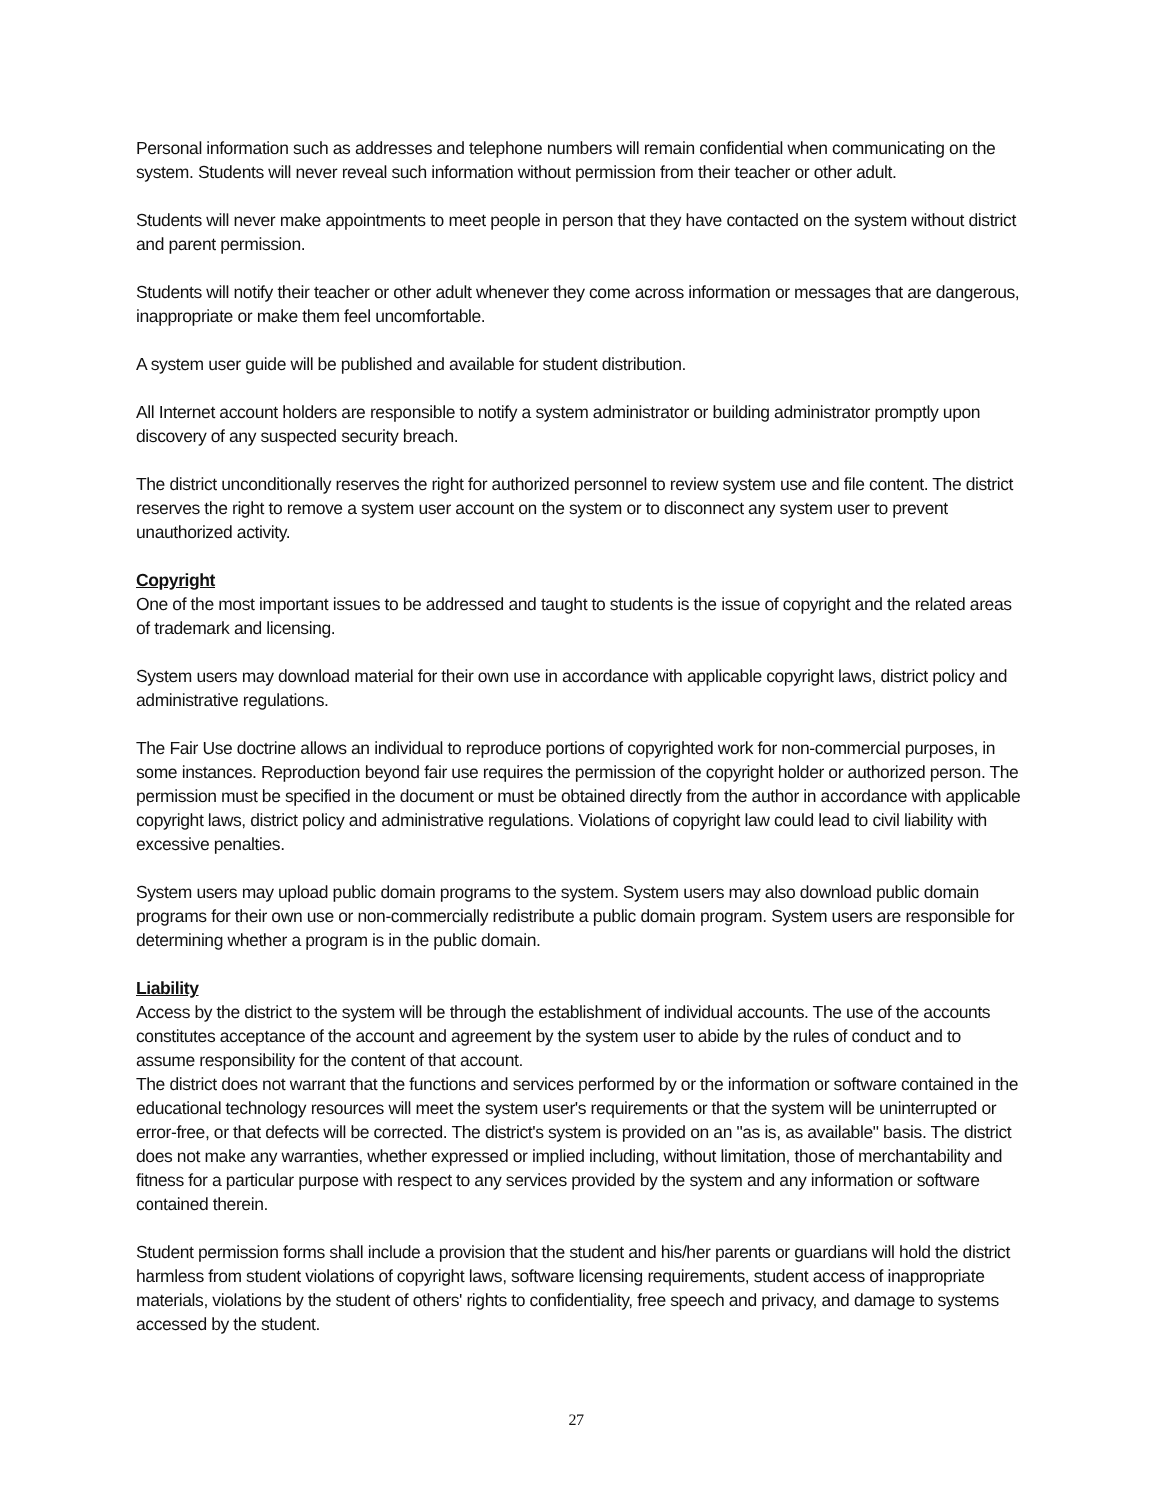Personal information such as addresses and telephone numbers will remain confidential when communicating on the system. Students will never reveal such information without permission from their teacher or other adult.
Students will never make appointments to meet people in person that they have contacted on the system without district and parent permission.
Students will notify their teacher or other adult whenever they come across information or messages that are dangerous, inappropriate or make them feel uncomfortable.
A system user guide will be published and available for student distribution.
All Internet account holders are responsible to notify a system administrator or building administrator promptly upon discovery of any suspected security breach.
The district unconditionally reserves the right for authorized personnel to review system use and file content. The district reserves the right to remove a system user account on the system or to disconnect any system user to prevent unauthorized activity.
Copyright
One of the most important issues to be addressed and taught to students is the issue of copyright and the related areas of trademark and licensing.
System users may download material for their own use in accordance with applicable copyright laws, district policy and administrative regulations.
The Fair Use doctrine allows an individual to reproduce portions of copyrighted work for non-commercial purposes, in some instances. Reproduction beyond fair use requires the permission of the copyright holder or authorized person. The permission must be specified in the document or must be obtained directly from the author in accordance with applicable copyright laws, district policy and administrative regulations. Violations of copyright law could lead to civil liability with excessive penalties.
System users may upload public domain programs to the system. System users may also download public domain programs for their own use or non-commercially redistribute a public domain program. System users are responsible for determining whether a program is in the public domain.
Liability
Access by the district to the system will be through the establishment of individual accounts. The use of the accounts constitutes acceptance of the account and agreement by the system user to abide by the rules of conduct and to assume responsibility for the content of that account.
The district does not warrant that the functions and services performed by or the information or software contained in the educational technology resources will meet the system user's requirements or that the system will be uninterrupted or error-free, or that defects will be corrected. The district's system is provided on an "as is, as available" basis. The district does not make any warranties, whether expressed or implied including, without limitation, those of merchantability and fitness for a particular purpose with respect to any services provided by the system and any information or software contained therein.
Student permission forms shall include a provision that the student and his/her parents or guardians will hold the district harmless from student violations of copyright laws, software licensing requirements, student access of inappropriate materials, violations by the student of others' rights to confidentiality, free speech and privacy, and damage to systems accessed by the student.
27